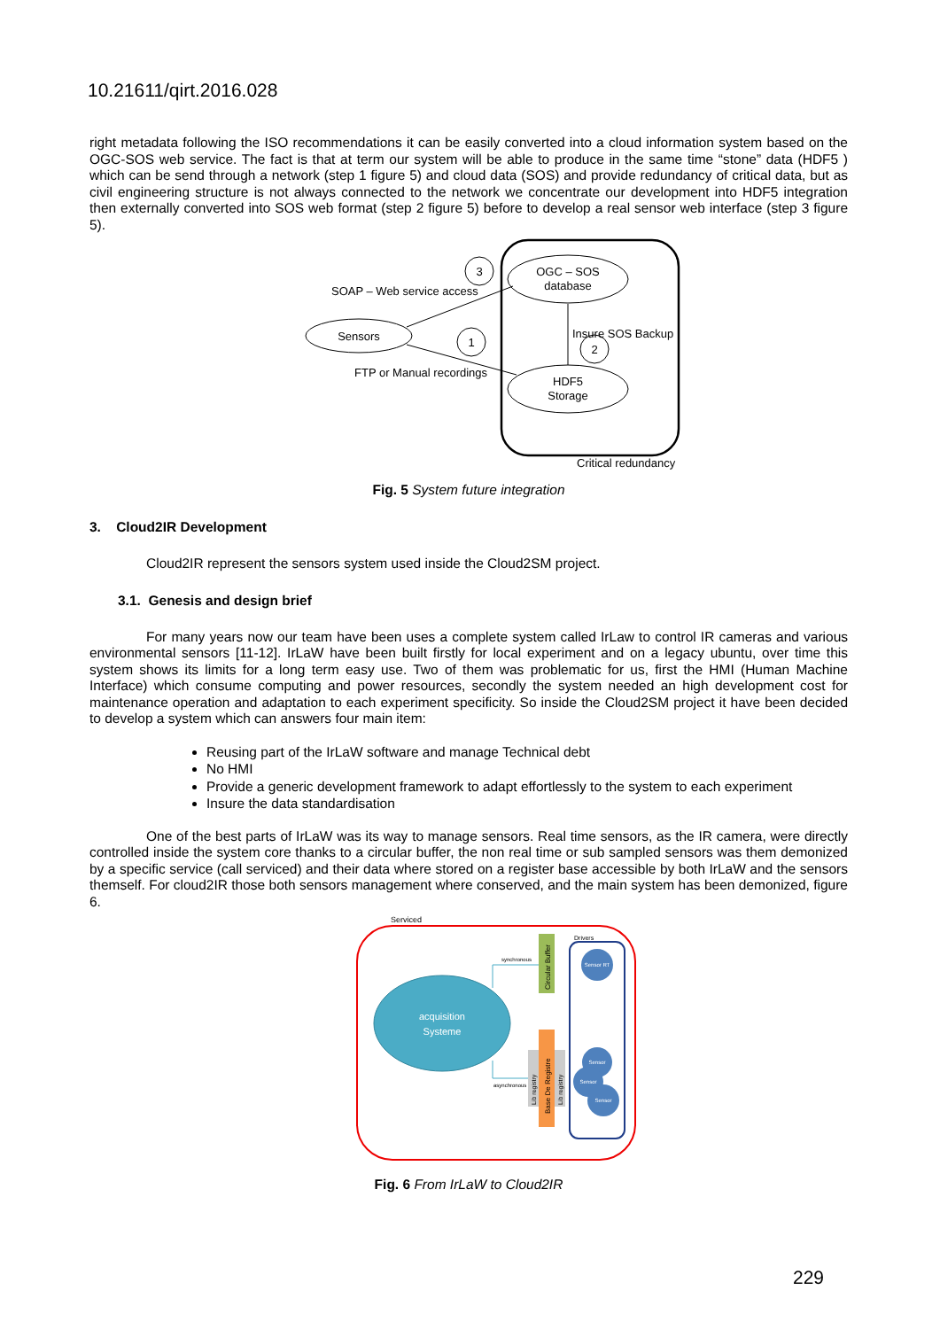10.21611/qirt.2016.028
right metadata following the ISO recommendations it can be easily converted into a cloud information system based on the OGC-SOS web service. The fact is that at term our system will be able to produce in the same time “stone” data (HDF5 ) which can be send through a network (step 1 figure 5) and cloud data (SOS) and provide redundancy of critical data, but as civil engineering structure is not always connected to the network we concentrate our development into HDF5 integration then externally converted into SOS web format (step 2 figure 5) before to develop a real sensor web interface (step 3 figure 5).
OGC – SOS
database
HDF5
Storage
Sensors
SOAP – Web service access
FTP or Manual recordings
Insure SOS Backup
Critical redundancy
3
1
2
Fig. 5 System future integration
3. Cloud2IR Development
Cloud2IR represent the sensors system used inside the Cloud2SM project.
3.1. Genesis and design brief
For many years now our team have been uses a complete system called IrLaw to control IR cameras and various environmental sensors [11-12]. IrLaW have been built firstly for local experiment and on a legacy ubuntu, over time this system shows its limits for a long term easy use. Two of them was problematic for us, first the HMI (Human Machine Interface) which consume computing and power resources, secondly the system needed an high development cost for maintenance operation and adaptation to each experiment specificity. So inside the Cloud2SM project it have been decided to develop a system which can answers four main item:
Reusing part of the IrLaW software and manage Technical debt
No HMI
Provide a generic development framework to adapt effortlessly to the system to each experiment
Insure the data standardisation
One of the best parts of IrLaW was its way to manage sensors. Real time sensors, as the IR camera, were directly controlled inside the system core thanks to a circular buffer, the non real time or sub sampled sensors was them demonized by a specific service (call serviced) and their data where stored on a register base accessible by both IrLaW and the sensors themself. For cloud2IR those both sensors management where conserved, and the main system has been demonized, figure 6.
Serviced
acquisition
Systeme
synchronous
asynchronous
Circular Buffer
Base De Registre
Lib registry
Lib registry
Drivers
Sensor RT
Sensor
Sensor
Sensor
Fig. 6 From IrLaW to Cloud2IR
229